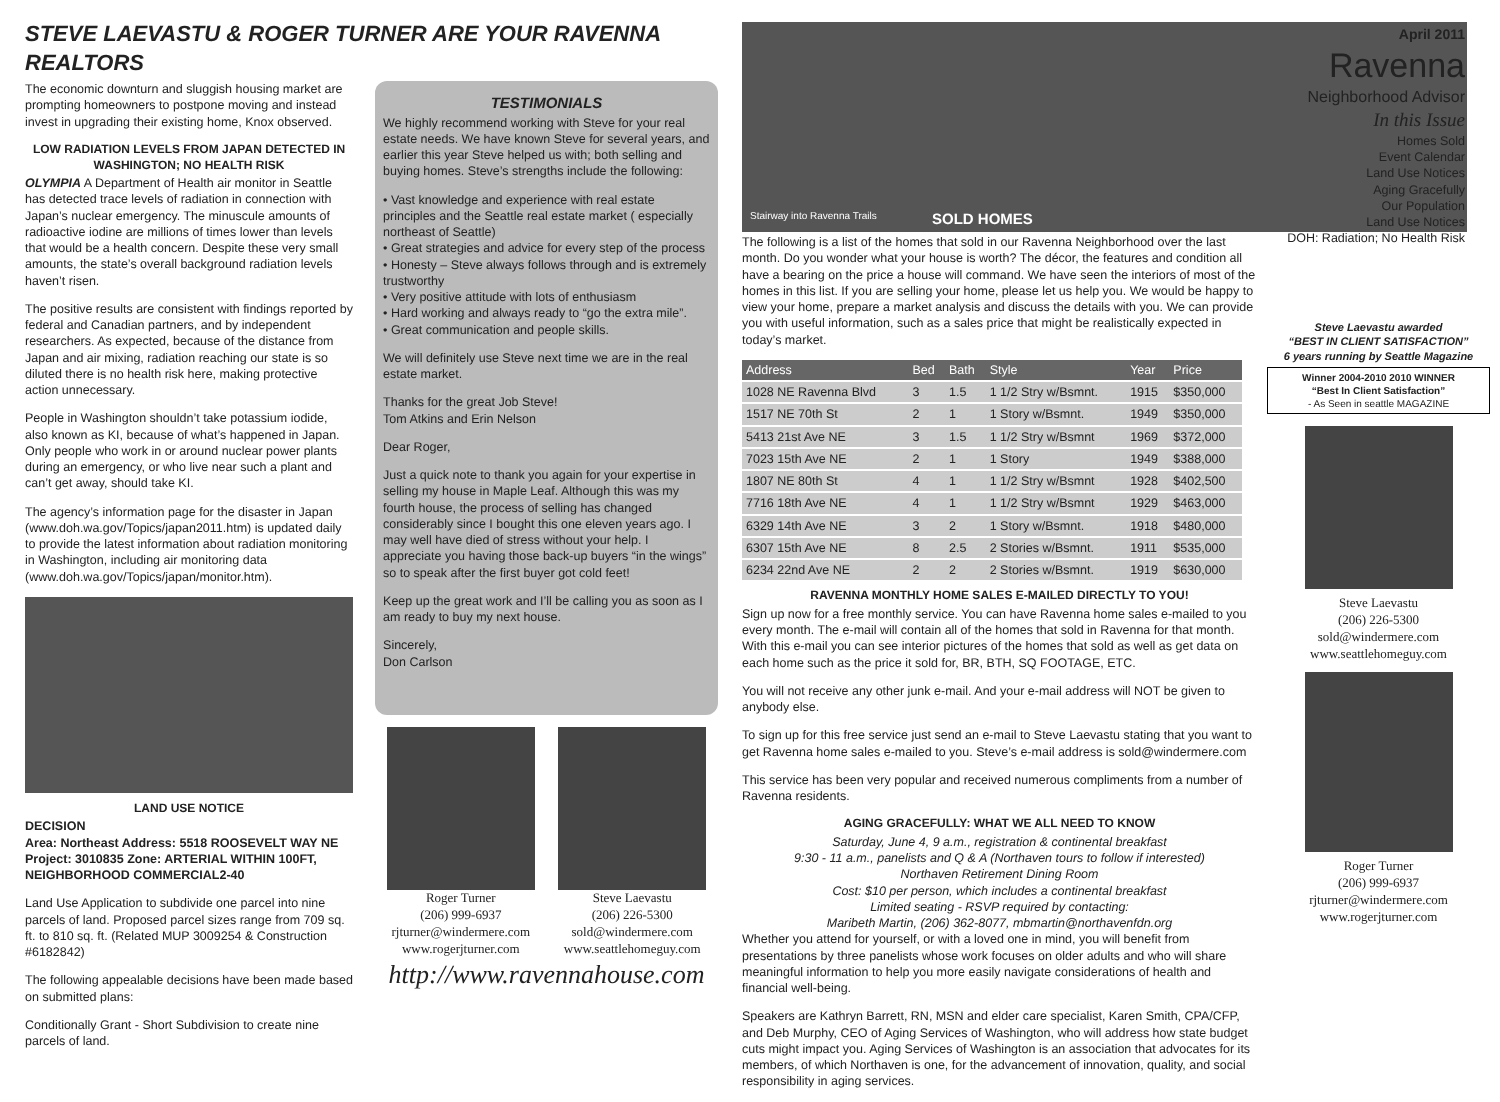STEVE LAEVASTU & ROGER TURNER ARE YOUR RAVENNA REALTORS
The economic downturn and sluggish housing market are prompting homeowners to postpone moving and instead invest in upgrading their existing home, Knox observed.
LOW RADIATION LEVELS FROM JAPAN DETECTED IN WASHINGTON; NO HEALTH RISK
OLYMPIA A Department of Health air monitor in Seattle has detected trace levels of radiation in connection with Japan’s nuclear emergency. The minuscule amounts of radioactive iodine are millions of times lower than levels that would be a health concern. Despite these very small amounts, the state’s overall background radiation levels haven’t risen.
The positive results are consistent with findings reported by federal and Canadian partners, and by independent researchers. As expected, because of the distance from Japan and air mixing, radiation reaching our state is so diluted there is no health risk here, making protective action unnecessary.
People in Washington shouldn’t take potassium iodide, also known as KI, because of what’s happened in Japan. Only people who work in or around nuclear power plants during an emergency, or who live near such a plant and can’t get away, should take KI.
The agency’s information page for the disaster in Japan (www.doh.wa.gov/Topics/japan2011.htm) is updated daily to provide the latest information about radiation monitoring in Washington, including air monitoring data (www.doh.wa.gov/Topics/japan/monitor.htm).
LAND USE NOTICE
DECISION
Area: Northeast Address: 5518 ROOSEVELT WAY NE
Project: 3010835 Zone: ARTERIAL WITHIN 100FT, NEIGHBORHOOD COMMERCIAL2-40
Land Use Application to subdivide one parcel into nine parcels of land. Proposed parcel sizes range from 709 sq. ft. to 810 sq. ft. (Related MUP 3009254 & Construction #6182842)
The following appealable decisions have been made based on submitted plans:
Conditionally Grant - Short Subdivision to create nine parcels of land.
TESTIMONIALS
We highly recommend working with Steve for your real estate needs. We have known Steve for several years, and earlier this year Steve helped us with; both selling and buying homes. Steve’s strengths include the following:
• Vast knowledge and experience with real estate principles and the Seattle real estate market ( especially northeast of Seattle)
• Great strategies and advice for every step of the process
• Honesty – Steve always follows through and is extremely trustworthy
• Very positive attitude with lots of enthusiasm
• Hard working and always ready to “go the extra mile”.
• Great communication and people skills.
We will definitely use Steve next time we are in the real estate market.
Thanks for the great Job Steve!
Tom Atkins and Erin Nelson
Dear Roger,
Just a quick note to thank you again for your expertise in selling my house in Maple Leaf. Although this was my fourth house, the process of selling has changed considerably since I bought this one eleven years ago. I may well have died of stress without your help. I appreciate you having those back-up buyers “in the wings” so to speak after the first buyer got cold feet!
Keep up the great work and I’ll be calling you as soon as I am ready to buy my next house.
Sincerely,
Don Carlson
Roger Turner
(206) 999-6937
rjturner@windermere.com
www.rogerjturner.com
Steve Laevastu
(206) 226-5300
sold@windermere.com
www.seattlehomeguy.com
http://www.ravennahouse.com
Stairway into Ravenna Trails SOLD HOMES
The following is a list of the homes that sold in our Ravenna Neighborhood over the last month. Do you wonder what your house is worth? The décor, the features and condition all have a bearing on the price a house will command. We have seen the interiors of most of the homes in this list. If you are selling your home, please let us help you. We would be happy to view your home, prepare a market analysis and discuss the details with you. We can provide you with useful information, such as a sales price that might be realistically expected in today’s market.
| Address | Bed | Bath | Style | Year | Price |
| --- | --- | --- | --- | --- | --- |
| 1028 NE Ravenna Blvd | 3 | 1.5 | 1 1/2 Stry w/Bsmnt. | 1915 | $350,000 |
| 1517 NE 70th St | 2 | 1 | 1 Story w/Bsmnt. | 1949 | $350,000 |
| 5413 21st Ave NE | 3 | 1.5 | 1 1/2 Stry w/Bsmnt | 1969 | $372,000 |
| 7023 15th Ave NE | 2 | 1 | 1 Story | 1949 | $388,000 |
| 1807 NE 80th St | 4 | 1 | 1 1/2 Stry w/Bsmnt | 1928 | $402,500 |
| 7716 18th Ave NE | 4 | 1 | 1 1/2 Stry w/Bsmnt | 1929 | $463,000 |
| 6329 14th Ave NE | 3 | 2 | 1 Story w/Bsmnt. | 1918 | $480,000 |
| 6307 15th Ave NE | 8 | 2.5 | 2 Stories w/Bsmnt. | 1911 | $535,000 |
| 6234 22nd Ave NE | 2 | 2 | 2 Stories w/Bsmnt. | 1919 | $630,000 |
RAVENNA MONTHLY HOME SALES E-MAILED DIRECTLY TO YOU!
Sign up now for a free monthly service. You can have Ravenna home sales e-mailed to you every month. The e-mail will contain all of the homes that sold in Ravenna for that month. With this e-mail you can see interior pictures of the homes that sold as well as get data on each home such as the price it sold for, BR, BTH, SQ FOOTAGE, ETC.
You will not receive any other junk e-mail. And your e-mail address will NOT be given to anybody else.
To sign up for this free service just send an e-mail to Steve Laevastu stating that you want to get Ravenna home sales e-mailed to you. Steve’s e-mail address is sold@windermere.com
This service has been very popular and received numerous compliments from a number of Ravenna residents.
AGING GRACEFULLY: WHAT WE ALL NEED TO KNOW
Saturday, June 4, 9 a.m., registration & continental breakfast
9:30 - 11 a.m., panelists and Q & A (Northaven tours to follow if interested)
Northaven Retirement Dining Room
Cost: $10 per person, which includes a continental breakfast
Limited seating - RSVP required by contacting:
Maribeth Martin, (206) 362-8077, mbmartin@northavenfdn.org
Whether you attend for yourself, or with a loved one in mind, you will benefit from presentations by three panelists whose work focuses on older adults and who will share meaningful information to help you more easily navigate considerations of health and financial well-being.
Speakers are Kathryn Barrett, RN, MSN and elder care specialist, Karen Smith, CPA/CFP, and Deb Murphy, CEO of Aging Services of Washington, who will address how state budget cuts might impact you. Aging Services of Washington is an association that advocates for its members, of which Northaven is one, for the advancement of innovation, quality, and social responsibility in aging services.
April 2011
Ravenna
Neighborhood Advisor
In this Issue
Homes Sold
Event Calendar
Land Use Notices
Aging Gracefully
Our Population
Land Use Notices
DOH: Radiation; No Health Risk
Steve Laevastu awarded
“BEST IN CLIENT SATISFACTION”
6 years running by Seattle Magazine
Winner 2004-2010 2010 WINNER
“Best In Client Satisfaction”
- As Seen in seattle MAGAZINE
Steve Laevastu
(206) 226-5300
sold@windermere.com
www.seattlehomeguy.com
Roger Turner
(206) 999-6937
rjturner@windermere.com
www.rogerjturner.com